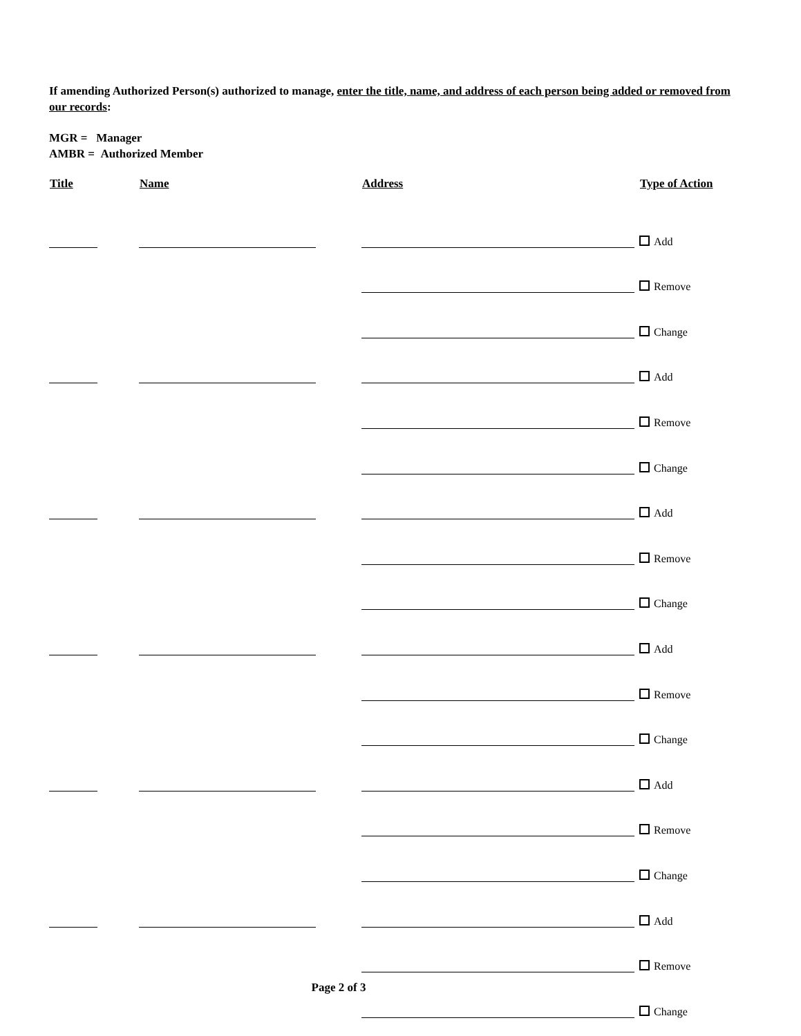If amending Authorized Person(s) authorized to manage, enter the title, name, and address of each person being added or removed from our records:
MGR = Manager
AMBR = Authorized Member
| Title | Name | Address | Type of Action |
| --- | --- | --- | --- |
| | | | Add |
| | | | Remove |
| | | | Change |
| | | | Add |
| | | | Remove |
| | | | Change |
| | | | Add |
| | | | Remove |
| | | | Change |
| | | | Add |
| | | | Remove |
| | | | Change |
| | | | Add |
| | | | Remove |
| | | | Change |
| | | | Add |
| | | | Remove |
| | | | Change |
Page 2 of 3